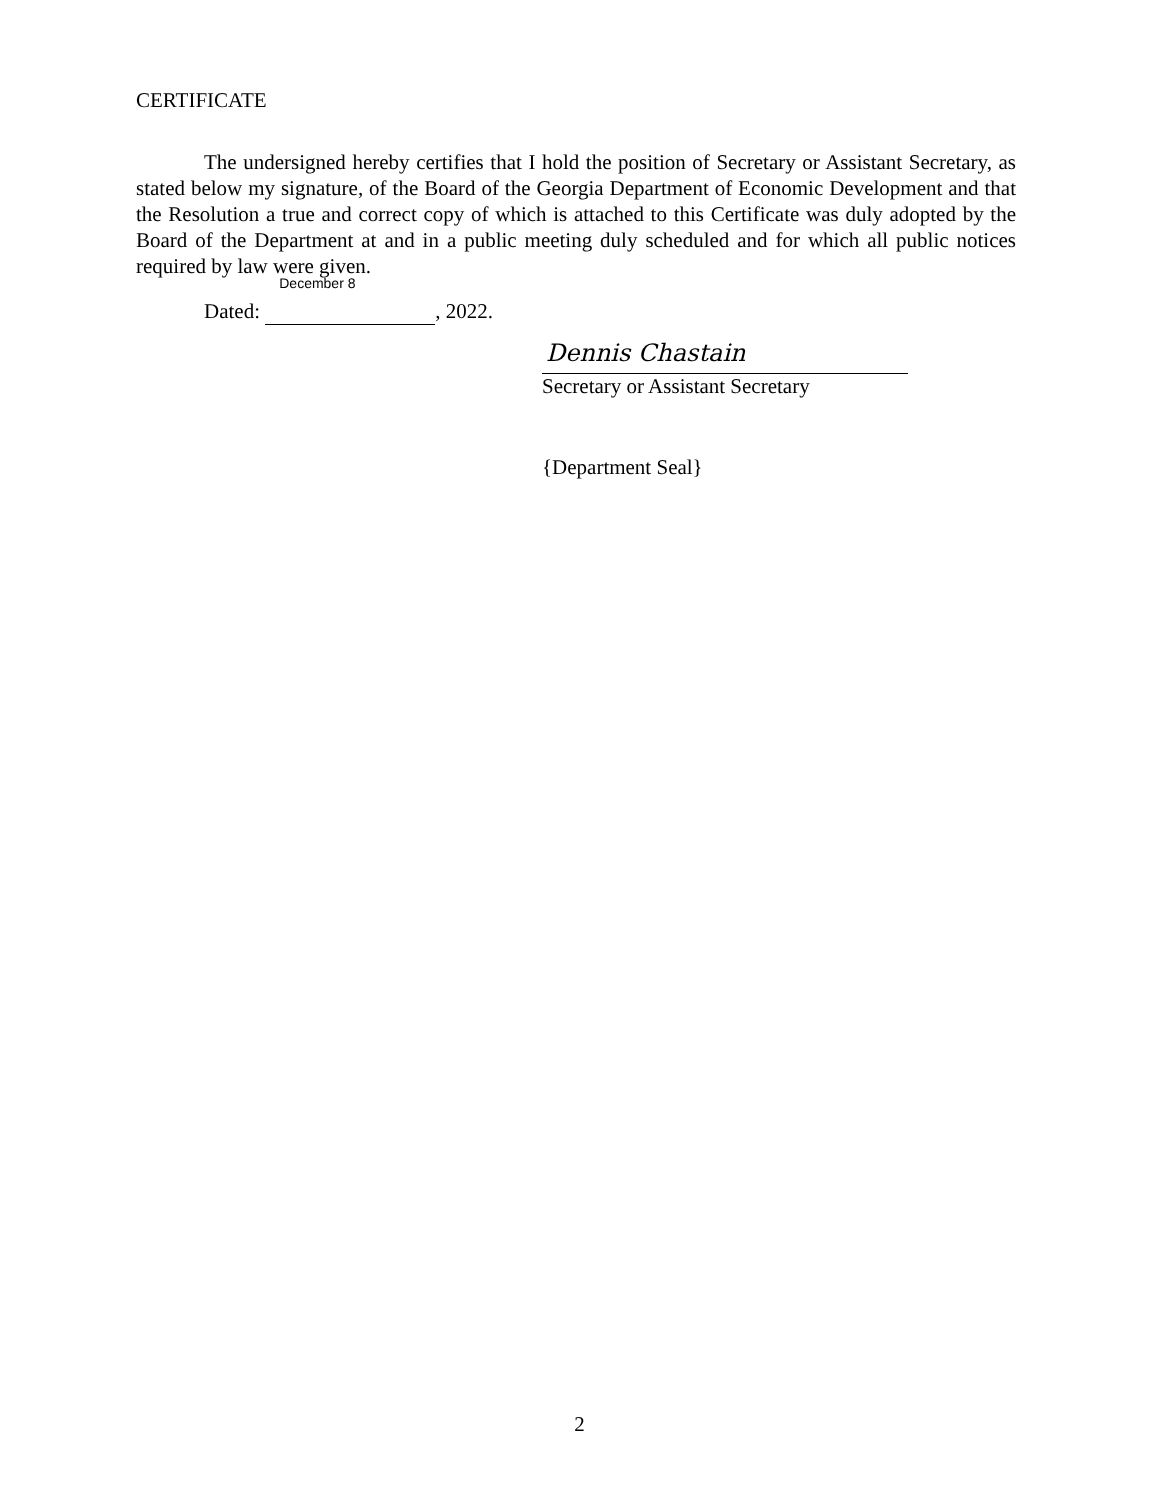CERTIFICATE
The undersigned hereby certifies that I hold the position of Secretary or Assistant Secretary, as stated below my signature, of the Board of the Georgia Department of Economic Development and that the Resolution a true and correct copy of which is attached to this Certificate was duly adopted by the Board of the Department at and in a public meeting duly scheduled and for which all public notices required by law were given.
Dated: December 8 , 2022.
Dennis Chastain
Secretary or Assistant Secretary
{Department Seal}
2